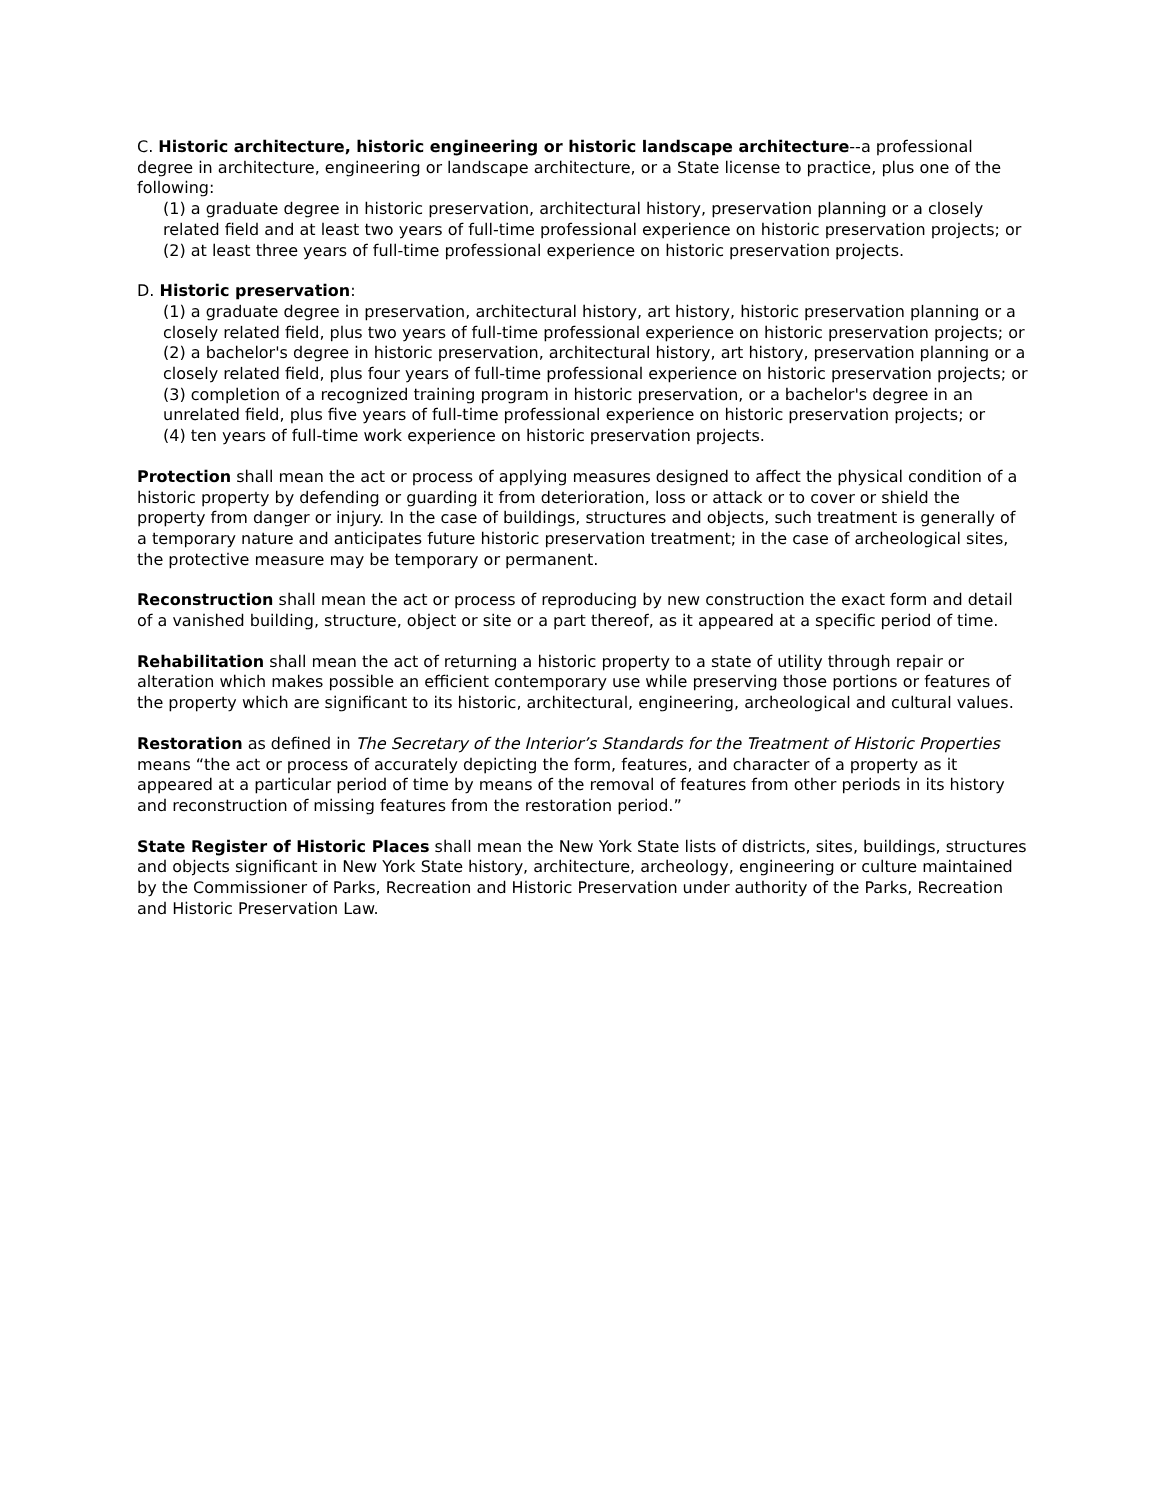C. Historic architecture, historic engineering or historic landscape architecture--a professional degree in architecture, engineering or landscape architecture, or a State license to practice, plus one of the following:
(1) a graduate degree in historic preservation, architectural history, preservation planning or a closely related field and at least two years of full-time professional experience on historic preservation projects; or
(2) at least three years of full-time professional experience on historic preservation projects.
D. Historic preservation:
(1) a graduate degree in preservation, architectural history, art history, historic preservation planning or a closely related field, plus two years of full-time professional experience on historic preservation projects; or
(2) a bachelor's degree in historic preservation, architectural history, art history, preservation planning or a closely related field, plus four years of full-time professional experience on historic preservation projects; or
(3) completion of a recognized training program in historic preservation, or a bachelor's degree in an unrelated field, plus five years of full-time professional experience on historic preservation projects; or
(4) ten years of full-time work experience on historic preservation projects.
Protection shall mean the act or process of applying measures designed to affect the physical condition of a historic property by defending or guarding it from deterioration, loss or attack or to cover or shield the property from danger or injury. In the case of buildings, structures and objects, such treatment is generally of a temporary nature and anticipates future historic preservation treatment; in the case of archeological sites, the protective measure may be temporary or permanent.
Reconstruction shall mean the act or process of reproducing by new construction the exact form and detail of a vanished building, structure, object or site or a part thereof, as it appeared at a specific period of time.
Rehabilitation shall mean the act of returning a historic property to a state of utility through repair or alteration which makes possible an efficient contemporary use while preserving those portions or features of the property which are significant to its historic, architectural, engineering, archeological and cultural values.
Restoration as defined in The Secretary of the Interior’s Standards for the Treatment of Historic Properties means “the act or process of accurately depicting the form, features, and character of a property as it appeared at a particular period of time by means of the removal of features from other periods in its history and reconstruction of missing features from the restoration period.”
State Register of Historic Places shall mean the New York State lists of districts, sites, buildings, structures and objects significant in New York State history, architecture, archeology, engineering or culture maintained by the Commissioner of Parks, Recreation and Historic Preservation under authority of the Parks, Recreation and Historic Preservation Law.